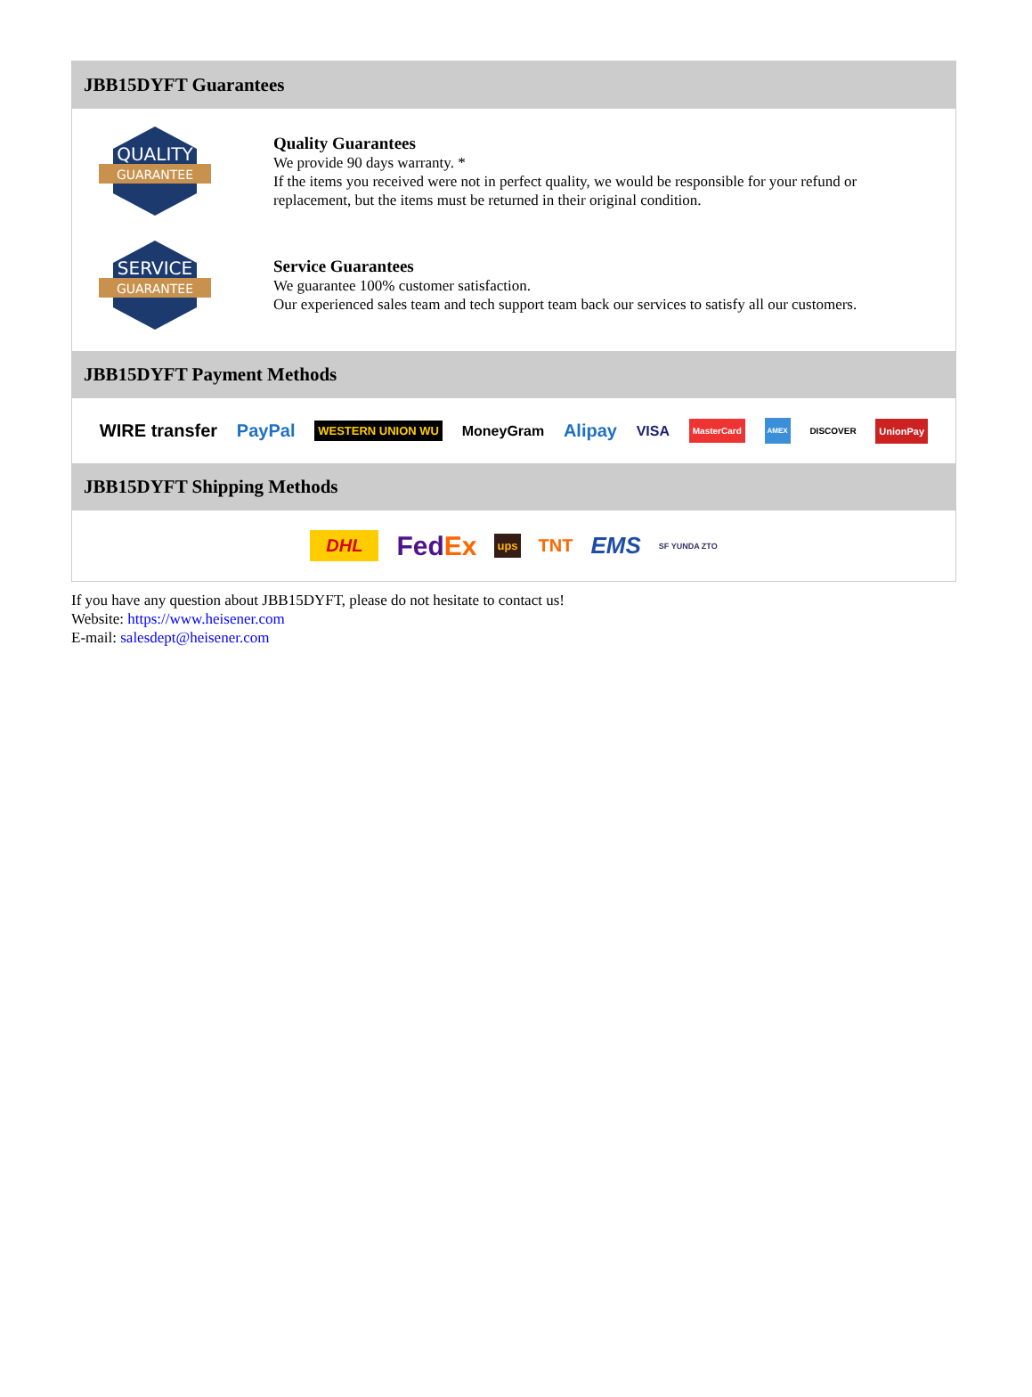JBB15DYFT Guarantees
QUALITY
GUARANTEE
Quality Guarantees
We provide 90 days warranty. *
If the items you received were not in perfect quality, we would be responsible for your refund or replacement, but the items must be returned in their original condition.
SERVICE
GUARANTEE
Service Guarantees
We guarantee 100% customer satisfaction.
Our experienced sales team and tech support team back our services to satisfy all our customers.
JBB15DYFT Payment Methods
WIRE transfer PayPal WESTERN UNION WU MoneyGram Alipay VISA MasterCard AMEX DISCOVER UnionPay
JBB15DYFT Shipping Methods
DHL FedEx ups TNT EMS SF YUNDA ZTO
If you have any question about JBB15DYFT, please do not hesitate to contact us!
Website: https://www.heisener.com
E-mail: salesdept@heisener.com